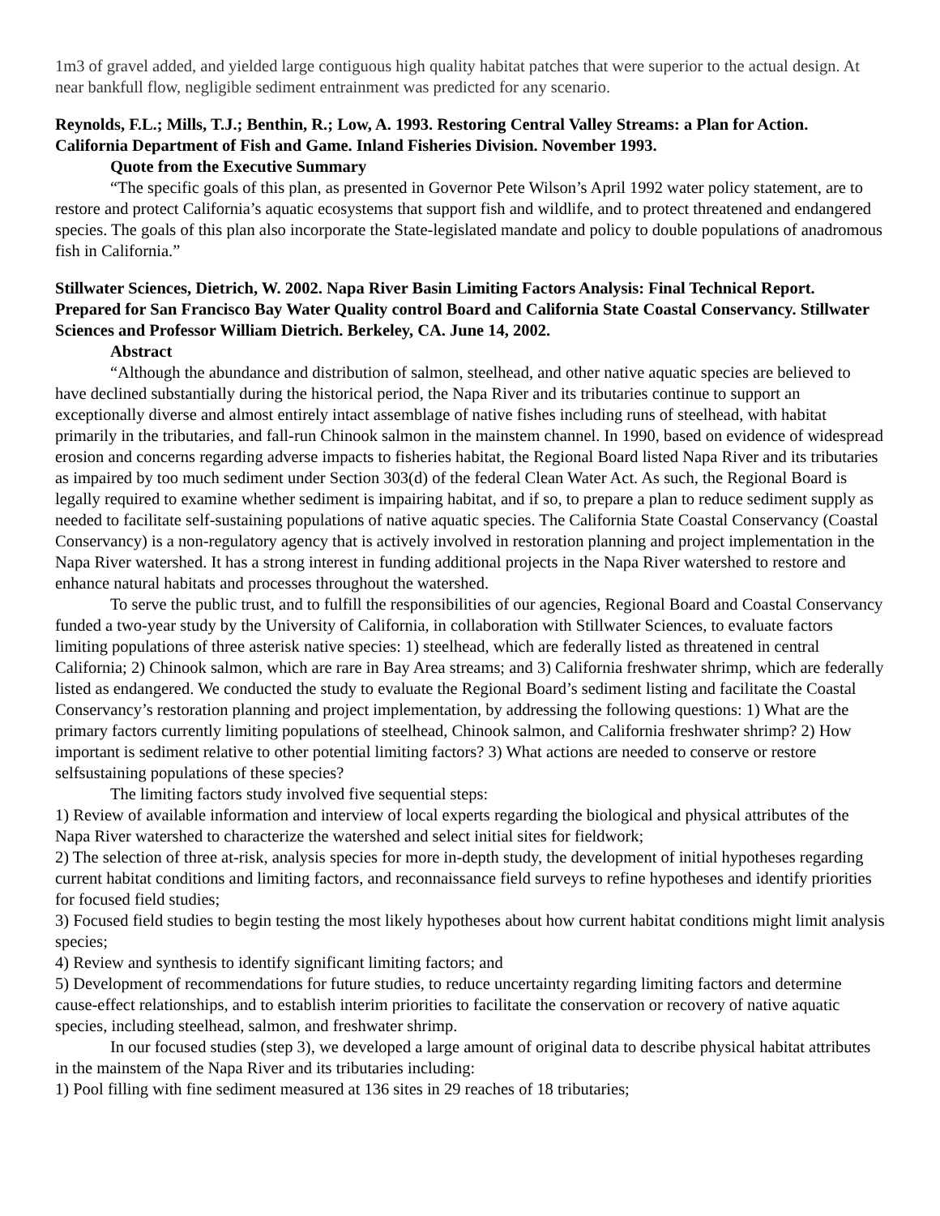1m3 of gravel added, and yielded large contiguous high quality habitat patches that were superior to the actual design. At near bankfull flow, negligible sediment entrainment was predicted for any scenario.
Reynolds, F.L.; Mills, T.J.; Benthin, R.; Low, A. 1993. Restoring Central Valley Streams: a Plan for Action. California Department of Fish and Game. Inland Fisheries Division. November 1993.
Quote from the Executive Summary
“The specific goals of this plan, as presented in Governor Pete Wilson’s April 1992 water policy statement, are to restore and protect California’s aquatic ecosystems that support fish and wildlife, and to protect threatened and endangered species. The goals of this plan also incorporate the State-legislated mandate and policy to double populations of anadromous fish in California.”
Stillwater Sciences, Dietrich, W. 2002. Napa River Basin Limiting Factors Analysis: Final Technical Report. Prepared for San Francisco Bay Water Quality control Board and California State Coastal Conservancy. Stillwater Sciences and Professor William Dietrich. Berkeley, CA. June 14, 2002.
Abstract
“Although the abundance and distribution of salmon, steelhead, and other native aquatic species are believed to have declined substantially during the historical period, the Napa River and its tributaries continue to support an exceptionally diverse and almost entirely intact assemblage of native fishes including runs of steelhead, with habitat primarily in the tributaries, and fall-run Chinook salmon in the mainstem channel. In 1990, based on evidence of widespread erosion and concerns regarding adverse impacts to fisheries habitat, the Regional Board listed Napa River and its tributaries as impaired by too much sediment under Section 303(d) of the federal Clean Water Act. As such, the Regional Board is legally required to examine whether sediment is impairing habitat, and if so, to prepare a plan to reduce sediment supply as needed to facilitate self-sustaining populations of native aquatic species. The California State Coastal Conservancy (Coastal Conservancy) is a non-regulatory agency that is actively involved in restoration planning and project implementation in the Napa River watershed. It has a strong interest in funding additional projects in the Napa River watershed to restore and enhance natural habitats and processes throughout the watershed.
To serve the public trust, and to fulfill the responsibilities of our agencies, Regional Board and Coastal Conservancy funded a two-year study by the University of California, in collaboration with Stillwater Sciences, to evaluate factors limiting populations of three asterisk native species: 1) steelhead, which are federally listed as threatened in central California; 2) Chinook salmon, which are rare in Bay Area streams; and 3) California freshwater shrimp, which are federally listed as endangered. We conducted the study to evaluate the Regional Board’s sediment listing and facilitate the Coastal Conservancy’s restoration planning and project implementation, by addressing the following questions: 1) What are the primary factors currently limiting populations of steelhead, Chinook salmon, and California freshwater shrimp? 2) How important is sediment relative to other potential limiting factors? 3) What actions are needed to conserve or restore selfsustaining populations of these species?
The limiting factors study involved five sequential steps:
1) Review of available information and interview of local experts regarding the biological and physical attributes of the Napa River watershed to characterize the watershed and select initial sites for fieldwork;
2) The selection of three at-risk, analysis species for more in-depth study, the development of initial hypotheses regarding current habitat conditions and limiting factors, and reconnaissance field surveys to refine hypotheses and identify priorities for focused field studies;
3) Focused field studies to begin testing the most likely hypotheses about how current habitat conditions might limit analysis species;
4) Review and synthesis to identify significant limiting factors; and
5) Development of recommendations for future studies, to reduce uncertainty regarding limiting factors and determine cause-effect relationships, and to establish interim priorities to facilitate the conservation or recovery of native aquatic species, including steelhead, salmon, and freshwater shrimp.
In our focused studies (step 3), we developed a large amount of original data to describe physical habitat attributes in the mainstem of the Napa River and its tributaries including:
1) Pool filling with fine sediment measured at 136 sites in 29 reaches of 18 tributaries;